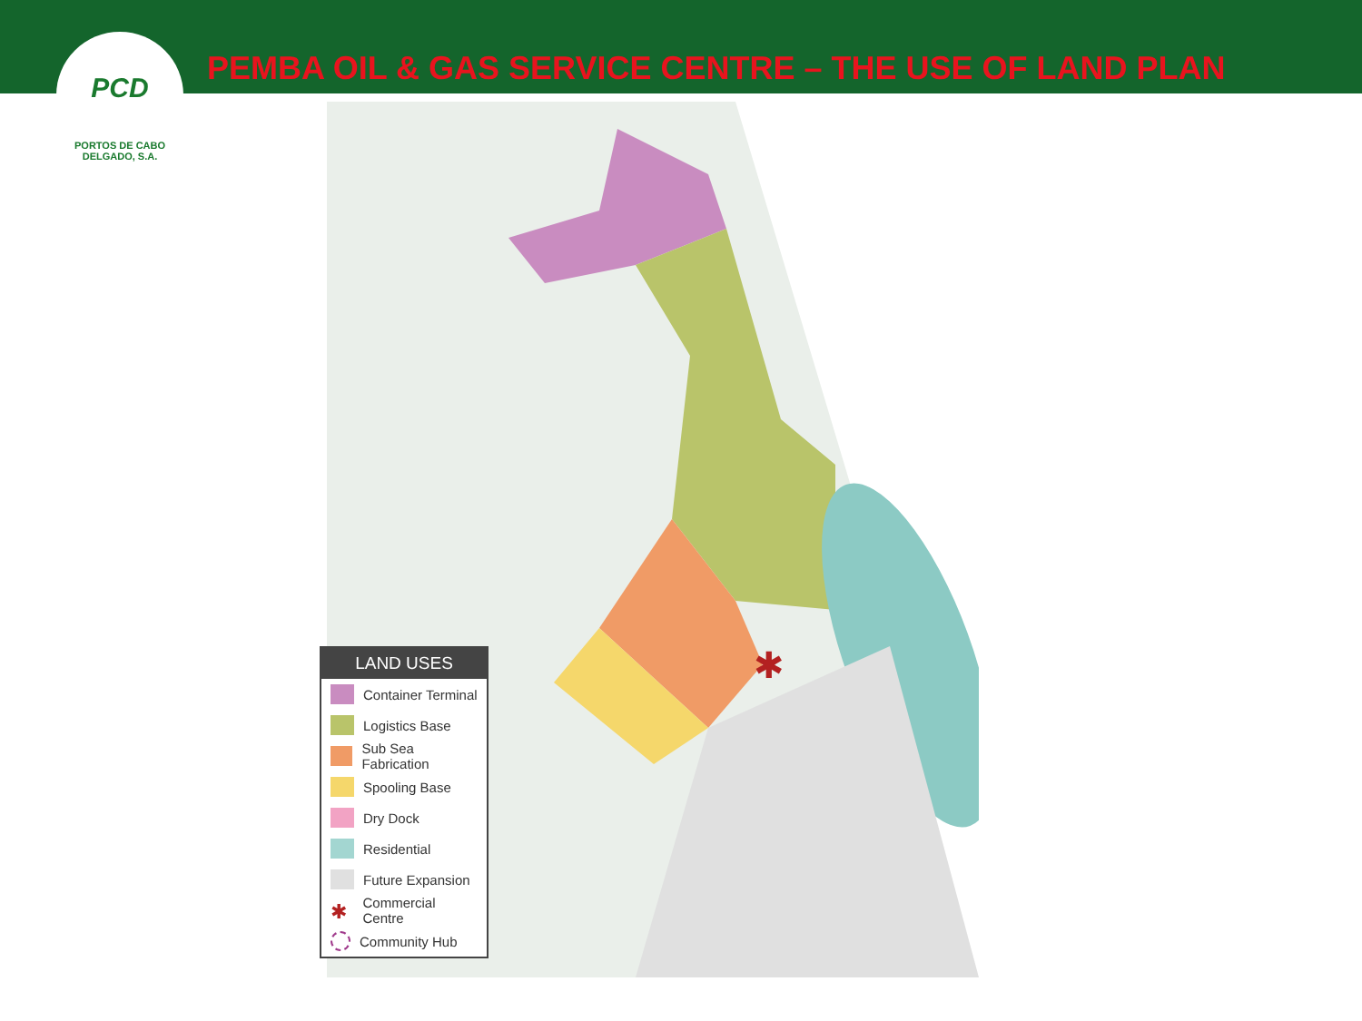PCD
PORTOS DE CABO DELGADO, S.A.
PEMBA OIL & GAS SERVICE CENTRE – THE USE OF LAND PLAN
✱
LAND USES
Container Terminal
Logistics Base
Sub Sea Fabrication
Spooling Base
Dry Dock
Residential
Future Expansion
✱ Commercial Centre
Community Hub